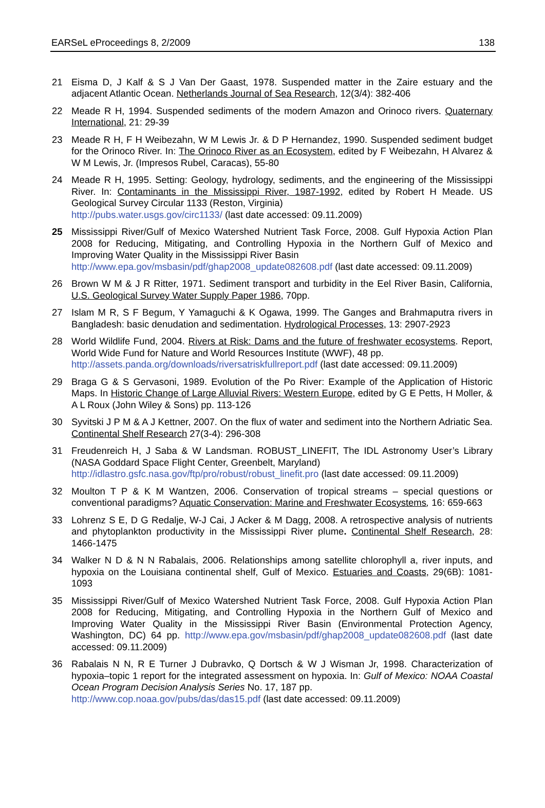EARSeL eProceedings 8, 2/2009 138
21 Eisma D, J Kalf & S J Van Der Gaast, 1978. Suspended matter in the Zaire estuary and the adjacent Atlantic Ocean. Netherlands Journal of Sea Research, 12(3/4): 382-406
22 Meade R H, 1994. Suspended sediments of the modern Amazon and Orinoco rivers. Quaternary International, 21: 29-39
23 Meade R H, F H Weibezahn, W M Lewis Jr. & D P Hernandez, 1990. Suspended sediment budget for the Orinoco River. In: The Orinoco River as an Ecosystem, edited by F Weibezahn, H Alvarez & W M Lewis, Jr. (Impresos Rubel, Caracas), 55-80
24 Meade R H, 1995. Setting: Geology, hydrology, sediments, and the engineering of the Mississippi River. In: Contaminants in the Mississippi River, 1987-1992, edited by Robert H Meade. US Geological Survey Circular 1133 (Reston, Virginia)
http://pubs.water.usgs.gov/circ1133/ (last date accessed: 09.11.2009)
25 Mississippi River/Gulf of Mexico Watershed Nutrient Task Force, 2008. Gulf Hypoxia Action Plan 2008 for Reducing, Mitigating, and Controlling Hypoxia in the Northern Gulf of Mexico and Improving Water Quality in the Mississippi River Basin
http://www.epa.gov/msbasin/pdf/ghap2008_update082608.pdf (last date accessed: 09.11.2009)
26 Brown W M & J R Ritter, 1971. Sediment transport and turbidity in the Eel River Basin, California, U.S. Geological Survey Water Supply Paper 1986, 70pp.
27 Islam M R, S F Begum, Y Yamaguchi & K Ogawa, 1999. The Ganges and Brahmaputra rivers in Bangladesh: basic denudation and sedimentation. Hydrological Processes, 13: 2907-2923
28 World Wildlife Fund, 2004. Rivers at Risk: Dams and the future of freshwater ecosystems. Report, World Wide Fund for Nature and World Resources Institute (WWF), 48 pp.
http://assets.panda.org/downloads/riversatriskfullreport.pdf (last date accessed: 09.11.2009)
29 Braga G & S Gervasoni, 1989. Evolution of the Po River: Example of the Application of Historic Maps. In Historic Change of Large Alluvial Rivers: Western Europe, edited by G E Petts, H Moller, & A L Roux (John Wiley & Sons) pp. 113-126
30 Syvitski J P M & A J Kettner, 2007. On the flux of water and sediment into the Northern Adriatic Sea. Continental Shelf Research 27(3-4): 296-308
31 Freudenreich H, J Saba & W Landsman. ROBUST_LINEFIT, The IDL Astronomy User’s Library (NASA Goddard Space Flight Center, Greenbelt, Maryland)
http://idlastro.gsfc.nasa.gov/ftp/pro/robust/robust_linefit.pro (last date accessed: 09.11.2009)
32 Moulton T P & K M Wantzen, 2006. Conservation of tropical streams – special questions or conventional paradigms? Aquatic Conservation: Marine and Freshwater Ecosystems, 16: 659-663
33 Lohrenz S E, D G Redalje, W-J Cai, J Acker & M Dagg, 2008. A retrospective analysis of nutrients and phytoplankton productivity in the Mississippi River plume. Continental Shelf Research, 28: 1466-1475
34 Walker N D & N N Rabalais, 2006. Relationships among satellite chlorophyll a, river inputs, and hypoxia on the Louisiana continental shelf, Gulf of Mexico. Estuaries and Coasts, 29(6B): 1081-1093
35 Mississippi River/Gulf of Mexico Watershed Nutrient Task Force, 2008. Gulf Hypoxia Action Plan 2008 for Reducing, Mitigating, and Controlling Hypoxia in the Northern Gulf of Mexico and Improving Water Quality in the Mississippi River Basin (Environmental Protection Agency, Washington, DC) 64 pp. http://www.epa.gov/msbasin/pdf/ghap2008_update082608.pdf (last date accessed: 09.11.2009)
36 Rabalais N N, R E Turner J Dubravko, Q Dortsch & W J Wisman Jr, 1998. Characterization of hypoxia–topic 1 report for the integrated assessment on hypoxia. In: Gulf of Mexico: NOAA Coastal Ocean Program Decision Analysis Series No. 17, 187 pp.
http://www.cop.noaa.gov/pubs/das/das15.pdf (last date accessed: 09.11.2009)